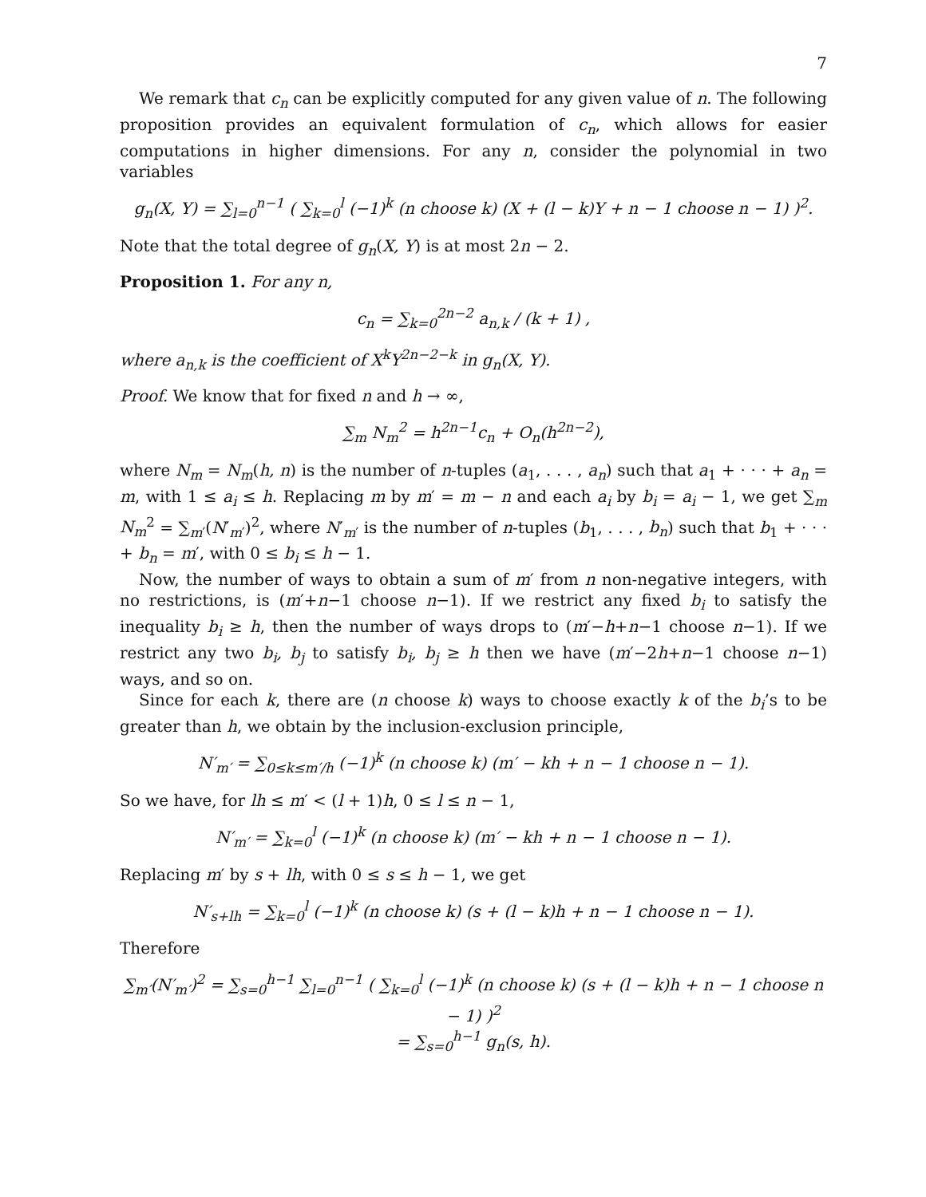7
We remark that c<sub>n</sub> can be explicitly computed for any given value of n. The following proposition provides an equivalent formulation of c<sub>n</sub>, which allows for easier computations in higher dimensions. For any n, consider the polynomial in two variables
g<sub>n</sub>(X, Y) = ∑<sub>l=0</sub><sup>n−1</sup> ( ∑<sub>k=0</sub><sup>l</sup> (−1)<sup>k</sup> (n choose k) (X + (l − k)Y + n − 1 choose n − 1) )<sup>2</sup>.
Note that the total degree of g<sub>n</sub>(X, Y) is at most 2n − 2.
Proposition 1. For any n,
c<sub>n</sub> = ∑<sub>k=0</sub><sup>2n−2</sup> a<sub>n,k</sub> / (k + 1) ,
where a<sub>n,k</sub> is the coefficient of X<sup>k</sup>Y<sup>2n−2−k</sup> in g<sub>n</sub>(X, Y).
Proof. We know that for fixed n and h → ∞,
∑<sub>m</sub> N<sub>m</sub><sup>2</sup> = h<sup>2n−1</sup>c<sub>n</sub> + O<sub>n</sub>(h<sup>2n−2</sup>),
where N<sub>m</sub> = N<sub>m</sub>(h, n) is the number of n-tuples (a<sub>1</sub>, . . . , a<sub>n</sub>) such that a<sub>1</sub> + · · · + a<sub>n</sub> = m, with 1 ≤ a<sub>i</sub> ≤ h. Replacing m by m′ = m − n and each a<sub>i</sub> by b<sub>i</sub> = a<sub>i</sub> − 1, we get ∑<sub>m</sub> N<sub>m</sub><sup>2</sup> = ∑<sub>m′</sub>(N′<sub>m′</sub>)<sup>2</sup>, where N′<sub>m′</sub> is the number of n-tuples (b<sub>1</sub>, . . . , b<sub>n</sub>) such that b<sub>1</sub> + · · · + b<sub>n</sub> = m′, with 0 ≤ b<sub>i</sub> ≤ h − 1.
Now, the number of ways to obtain a sum of m′ from n non-negative integers, with no restrictions, is (m′+n−1 choose n−1). If we restrict any fixed b<sub>i</sub> to satisfy the inequality b<sub>i</sub> ≥ h, then the number of ways drops to (m′−h+n−1 choose n−1). If we restrict any two b<sub>i</sub>, b<sub>j</sub> to satisfy b<sub>i</sub>, b<sub>j</sub> ≥ h then we have (m′−2h+n−1 choose n−1) ways, and so on.
Since for each k, there are (n choose k) ways to choose exactly k of the b<sub>i</sub>’s to be greater than h, we obtain by the inclusion-exclusion principle,
N′<sub>m′</sub> = ∑<sub>0≤k≤m′/h</sub> (−1)<sup>k</sup> (n choose k) (m′ − kh + n − 1 choose n − 1).
So we have, for lh ≤ m′ < (l + 1)h, 0 ≤ l ≤ n − 1,
N′<sub>m′</sub> = ∑<sub>k=0</sub><sup>l</sup> (−1)<sup>k</sup> (n choose k) (m′ − kh + n − 1 choose n − 1).
Replacing m′ by s + lh, with 0 ≤ s ≤ h − 1, we get
N′<sub>s+lh</sub> = ∑<sub>k=0</sub><sup>l</sup> (−1)<sup>k</sup> (n choose k) (s + (l − k)h + n − 1 choose n − 1).
Therefore
∑<sub>m′</sub>(N′<sub>m′</sub>)<sup>2</sup> = ∑<sub>s=0</sub><sup>h−1</sup> ∑<sub>l=0</sub><sup>n−1</sup> ( ∑<sub>k=0</sub><sup>l</sup> (−1)<sup>k</sup> (n choose k) (s + (l − k)h + n − 1 choose n − 1) )<sup>2</sup>
= ∑<sub>s=0</sub><sup>h−1</sup> g<sub>n</sub>(s, h).